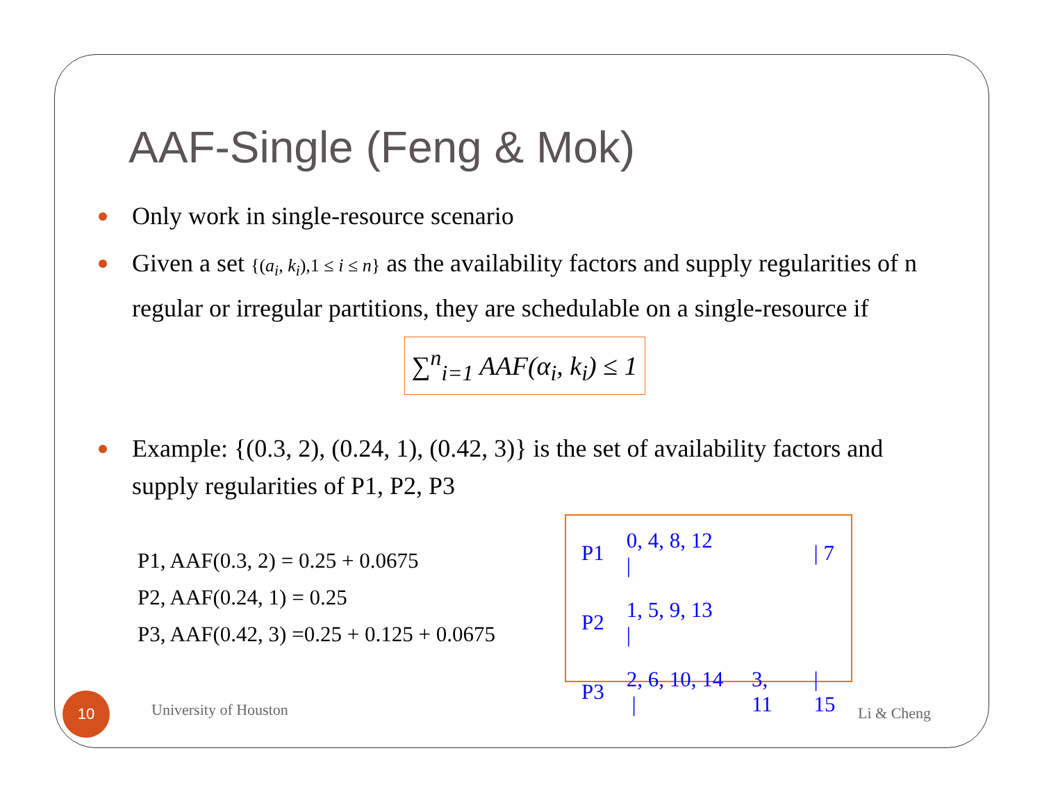AAF-Single (Feng & Mok)
Only work in single-resource scenario
Given a set {(a<sub>i</sub>, k<sub>i</sub>),1 ≤ i ≤ n} as the availability factors and supply regularities of n regular or irregular partitions, they are schedulable on a single-resource if
∑<sup>n</sup><sub>i=1</sub> AAF(α<sub>i</sub>, k<sub>i</sub>) ≤ 1
Example: {(0.3, 2), (0.24, 1), (0.42, 3)} is the set of availability factors and supply regularities of P1, P2, P3
P1, AAF(0.3, 2) = 0.25 + 0.0675
P2, AAF(0.24, 1) = 0.25
P3, AAF(0.42, 3) =0.25 + 0.125 + 0.0675
| P1 | 0, 4, 8, 12 / | | / 7 |
| P2 | 1, 5, 9, 13 / | | |
| P3 | 2, 6, 10, 14 / | 3, 11 | / 15 |
10
University of Houston Li & Cheng